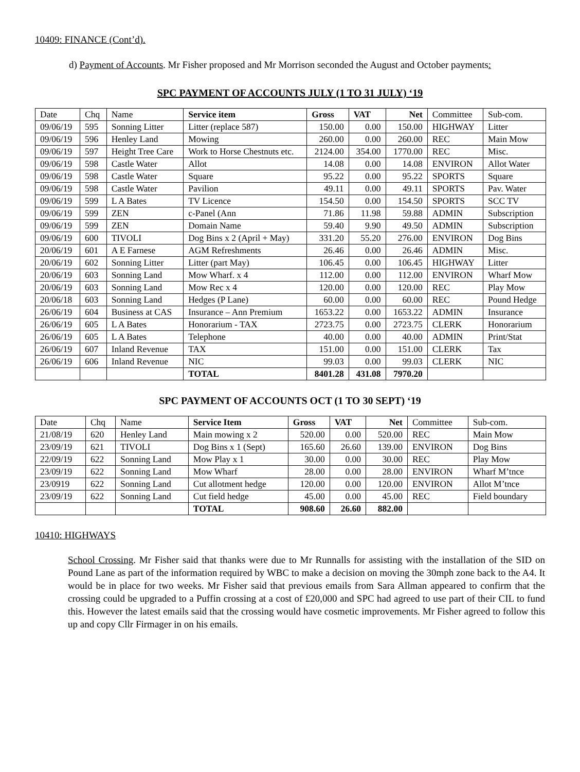10409: FINANCE (Cont’d).
d) Payment of Accounts. Mr Fisher proposed and Mr Morrison seconded the August and October payments:
SPC PAYMENT OF ACCOUNTS JULY (1 TO 31 JULY) ‘19
| Date | Chq | Name | Service item | Gross | VAT | Net | Committee | Sub-com. |
| --- | --- | --- | --- | --- | --- | --- | --- | --- |
| 09/06/19 | 595 | Sonning Litter | Litter (replace 587) | 150.00 | 0.00 | 150.00 | HIGHWAY | Litter |
| 09/06/19 | 596 | Henley Land | Mowing | 260.00 | 0.00 | 260.00 | REC | Main Mow |
| 09/06/19 | 597 | Height Tree Care | Work to Horse Chestnuts etc. | 2124.00 | 354.00 | 1770.00 | REC | Misc. |
| 09/06/19 | 598 | Castle Water | Allot | 14.08 | 0.00 | 14.08 | ENVIRON | Allot Water |
| 09/06/19 | 598 | Castle Water | Square | 95.22 | 0.00 | 95.22 | SPORTS | Square |
| 09/06/19 | 598 | Castle Water | Pavilion | 49.11 | 0.00 | 49.11 | SPORTS | Pav. Water |
| 09/06/19 | 599 | L A Bates | TV Licence | 154.50 | 0.00 | 154.50 | SPORTS | SCC TV |
| 09/06/19 | 599 | ZEN | c-Panel (Ann | 71.86 | 11.98 | 59.88 | ADMIN | Subscription |
| 09/06/19 | 599 | ZEN | Domain Name | 59.40 | 9.90 | 49.50 | ADMIN | Subscription |
| 09/06/19 | 600 | TIVOLI | Dog Bins x 2 (April + May) | 331.20 | 55.20 | 276.00 | ENVIRON | Dog Bins |
| 20/06/19 | 601 | A E Farnese | AGM Refreshments | 26.46 | 0.00 | 26.46 | ADMIN | Misc. |
| 20/06/19 | 602 | Sonning Litter | Litter (part May) | 106.45 | 0.00 | 106.45 | HIGHWAY | Litter |
| 20/06/19 | 603 | Sonning Land | Mow Wharf. x 4 | 112.00 | 0.00 | 112.00 | ENVIRON | Wharf Mow |
| 20/06/19 | 603 | Sonning Land | Mow Rec x 4 | 120.00 | 0.00 | 120.00 | REC | Play Mow |
| 20/06/18 | 603 | Sonning Land | Hedges (P Lane) | 60.00 | 0.00 | 60.00 | REC | Pound Hedge |
| 26/06/19 | 604 | Business at CAS | Insurance – Ann Premium | 1653.22 | 0.00 | 1653.22 | ADMIN | Insurance |
| 26/06/19 | 605 | L A Bates | Honorarium - TAX | 2723.75 | 0.00 | 2723.75 | CLERK | Honorarium |
| 26/06/19 | 605 | L A Bates | Telephone | 40.00 | 0.00 | 40.00 | ADMIN | Print/Stat |
| 26/06/19 | 607 | Inland Revenue | TAX | 151.00 | 0.00 | 151.00 | CLERK | Tax |
| 26/06/19 | 606 | Inland Revenue | NIC | 99.03 | 0.00 | 99.03 | CLERK | NIC |
| | | | TOTAL | 8401.28 | 431.08 | 7970.20 | | |
SPC PAYMENT OF ACCOUNTS OCT (1 TO 30 SEPT) ‘19
| Date | Chq | Name | Service Item | Gross | VAT | Net | Committee | Sub-com. |
| --- | --- | --- | --- | --- | --- | --- | --- | --- |
| 21/08/19 | 620 | Henley Land | Main mowing x 2 | 520.00 | 0.00 | 520.00 | REC | Main Mow |
| 23/09/19 | 621 | TIVOLI | Dog Bins x 1 (Sept) | 165.60 | 26.60 | 139.00 | ENVIRON | Dog Bins |
| 22/09/19 | 622 | Sonning Land | Mow Play x 1 | 30.00 | 0.00 | 30.00 | REC | Play Mow |
| 23/09/19 | 622 | Sonning Land | Mow Wharf | 28.00 | 0.00 | 28.00 | ENVIRON | Wharf M’tnce |
| 23/0919 | 622 | Sonning Land | Cut allotment hedge | 120.00 | 0.00 | 120.00 | ENVIRON | Allot M’tnce |
| 23/09/19 | 622 | Sonning Land | Cut field hedge | 45.00 | 0.00 | 45.00 | REC | Field boundary |
| | | | TOTAL | 908.60 | 26.60 | 882.00 | | |
10410: HIGHWAYS
School Crossing. Mr Fisher said that thanks were due to Mr Runnalls for assisting with the installation of the SID on Pound Lane as part of the information required by WBC to make a decision on moving the 30mph zone back to the A4. It would be in place for two weeks. Mr Fisher said that previous emails from Sara Allman appeared to confirm that the crossing could be upgraded to a Puffin crossing at a cost of £20,000 and SPC had agreed to use part of their CIL to fund this. However the latest emails said that the crossing would have cosmetic improvements. Mr Fisher agreed to follow this up and copy Cllr Firmager in on his emails.